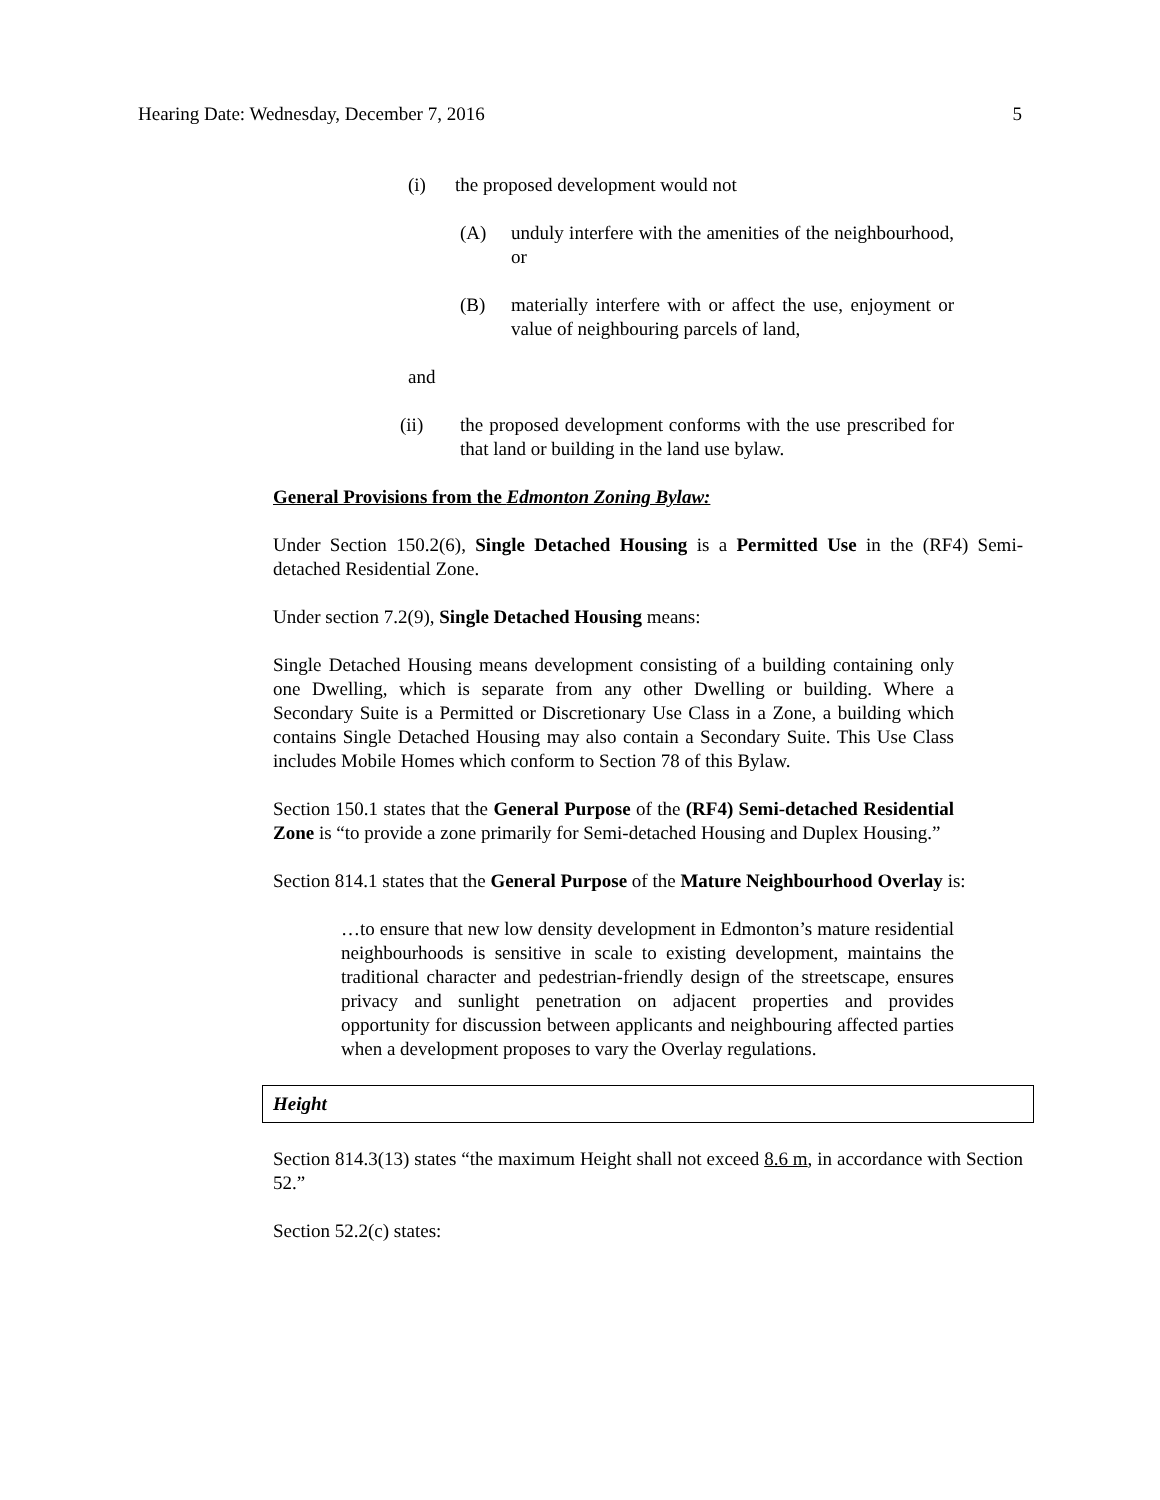Hearing Date: Wednesday, December 7, 2016 5
(i) the proposed development would not
(A) unduly interfere with the amenities of the neighbourhood, or
(B) materially interfere with or affect the use, enjoyment or value of neighbouring parcels of land,
and
(ii) the proposed development conforms with the use prescribed for that land or building in the land use bylaw.
General Provisions from the Edmonton Zoning Bylaw:
Under Section 150.2(6), Single Detached Housing is a Permitted Use in the (RF4) Semi-detached Residential Zone.
Under section 7.2(9), Single Detached Housing means:
Single Detached Housing means development consisting of a building containing only one Dwelling, which is separate from any other Dwelling or building. Where a Secondary Suite is a Permitted or Discretionary Use Class in a Zone, a building which contains Single Detached Housing may also contain a Secondary Suite. This Use Class includes Mobile Homes which conform to Section 78 of this Bylaw.
Section 150.1 states that the General Purpose of the (RF4) Semi-detached Residential Zone is “to provide a zone primarily for Semi-detached Housing and Duplex Housing.”
Section 814.1 states that the General Purpose of the Mature Neighbourhood Overlay is:
…to ensure that new low density development in Edmonton’s mature residential neighbourhoods is sensitive in scale to existing development, maintains the traditional character and pedestrian-friendly design of the streetscape, ensures privacy and sunlight penetration on adjacent properties and provides opportunity for discussion between applicants and neighbouring affected parties when a development proposes to vary the Overlay regulations.
Height
Section 814.3(13) states “the maximum Height shall not exceed 8.6 m, in accordance with Section 52.”
Section 52.2(c) states: